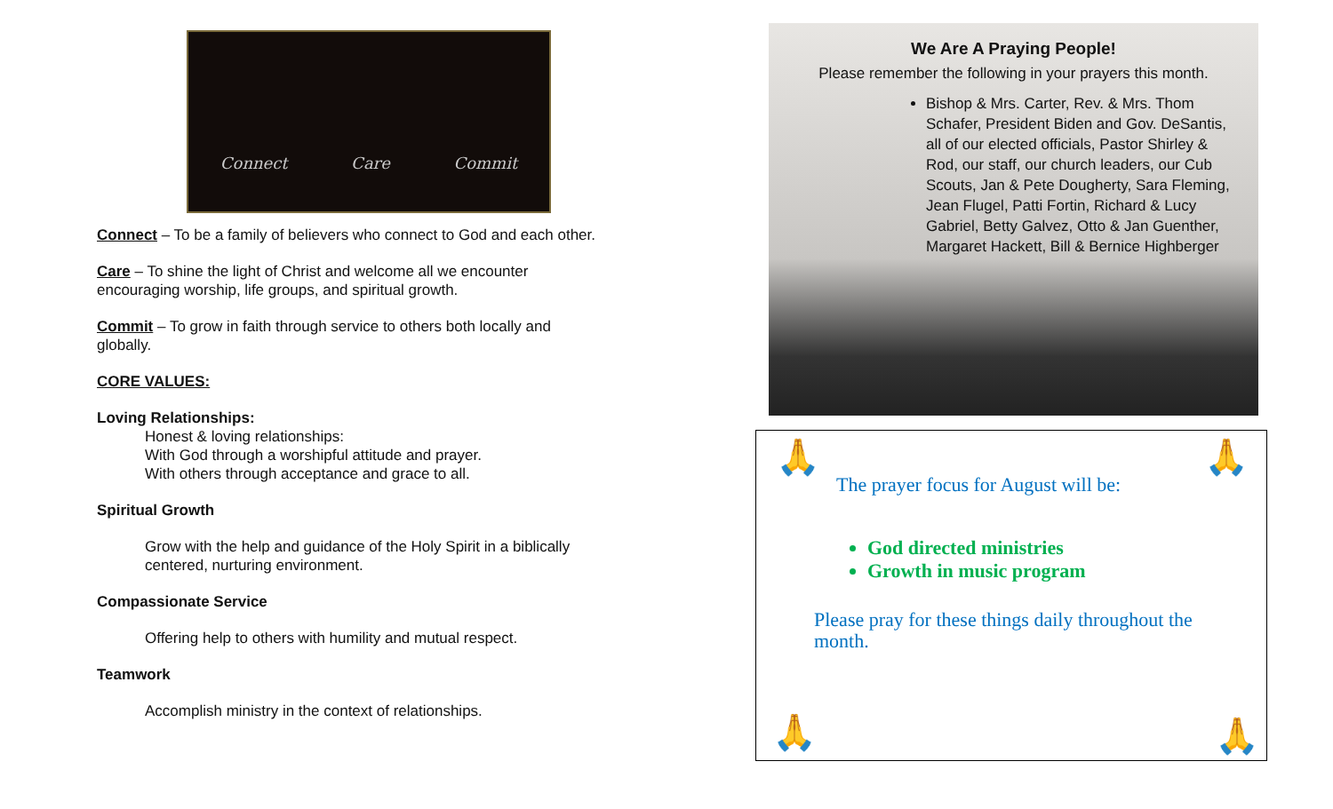Connect Care Commit
Connect – To be a family of believers who connect to God and each other.
Care – To shine the light of Christ and welcome all we encounter encouraging worship, life groups, and spiritual growth.
Commit – To grow in faith through service to others both locally and globally.
CORE VALUES:
Loving Relationships:
Honest & loving relationships:
With God through a worshipful attitude and prayer.
With others through acceptance and grace to all.
Spiritual Growth
Grow with the help and guidance of the Holy Spirit in a biblically centered, nurturing environment.
Compassionate Service
Offering help to others with humility and mutual respect.
Teamwork
Accomplish ministry in the context of relationships.
We Are A Praying People!
Please remember the following in your prayers this month.
Bishop & Mrs. Carter, Rev. & Mrs. Thom Schafer, President Biden and Gov. DeSantis, all of our elected officials, Pastor Shirley & Rod, our staff, our church leaders, our Cub Scouts, Jan & Pete Dougherty, Sara Fleming, Jean Flugel, Patti Fortin, Richard & Lucy Gabriel, Betty Galvez, Otto & Jan Guenther, Margaret Hackett, Bill & Bernice Highberger
🙏 🙏
The prayer focus for August will be:
God directed ministries
Growth in music program
Please pray for these things daily throughout the month.
🙏 🙏